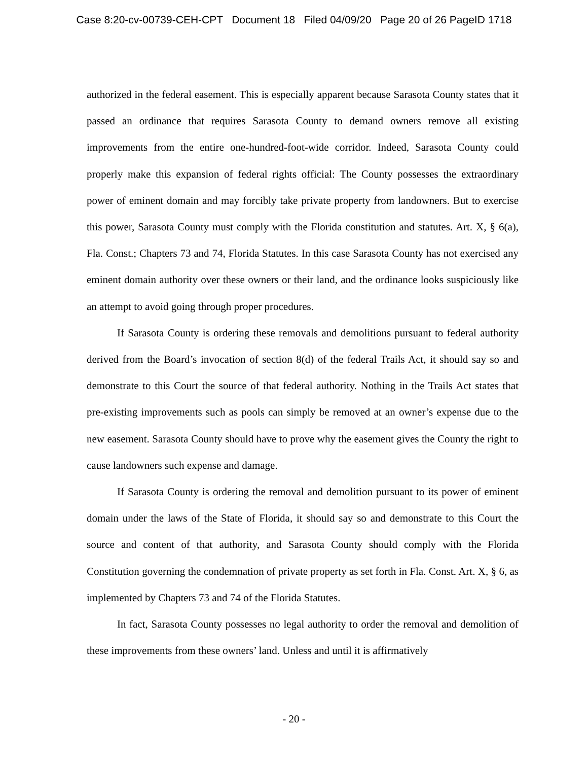Case 8:20-cv-00739-CEH-CPT Document 18 Filed 04/09/20 Page 20 of 26 PageID 1718
authorized in the federal easement. This is especially apparent because Sarasota County states that it passed an ordinance that requires Sarasota County to demand owners remove all existing improvements from the entire one-hundred-foot-wide corridor. Indeed, Sarasota County could properly make this expansion of federal rights official: The County possesses the extraordinary power of eminent domain and may forcibly take private property from landowners. But to exercise this power, Sarasota County must comply with the Florida constitution and statutes. Art. X, § 6(a), Fla. Const.; Chapters 73 and 74, Florida Statutes. In this case Sarasota County has not exercised any eminent domain authority over these owners or their land, and the ordinance looks suspiciously like an attempt to avoid going through proper procedures.
If Sarasota County is ordering these removals and demolitions pursuant to federal authority derived from the Board’s invocation of section 8(d) of the federal Trails Act, it should say so and demonstrate to this Court the source of that federal authority. Nothing in the Trails Act states that pre-existing improvements such as pools can simply be removed at an owner’s expense due to the new easement. Sarasota County should have to prove why the easement gives the County the right to cause landowners such expense and damage.
If Sarasota County is ordering the removal and demolition pursuant to its power of eminent domain under the laws of the State of Florida, it should say so and demonstrate to this Court the source and content of that authority, and Sarasota County should comply with the Florida Constitution governing the condemnation of private property as set forth in Fla. Const. Art. X, § 6, as implemented by Chapters 73 and 74 of the Florida Statutes.
In fact, Sarasota County possesses no legal authority to order the removal and demolition of these improvements from these owners’ land. Unless and until it is affirmatively
- 20 -